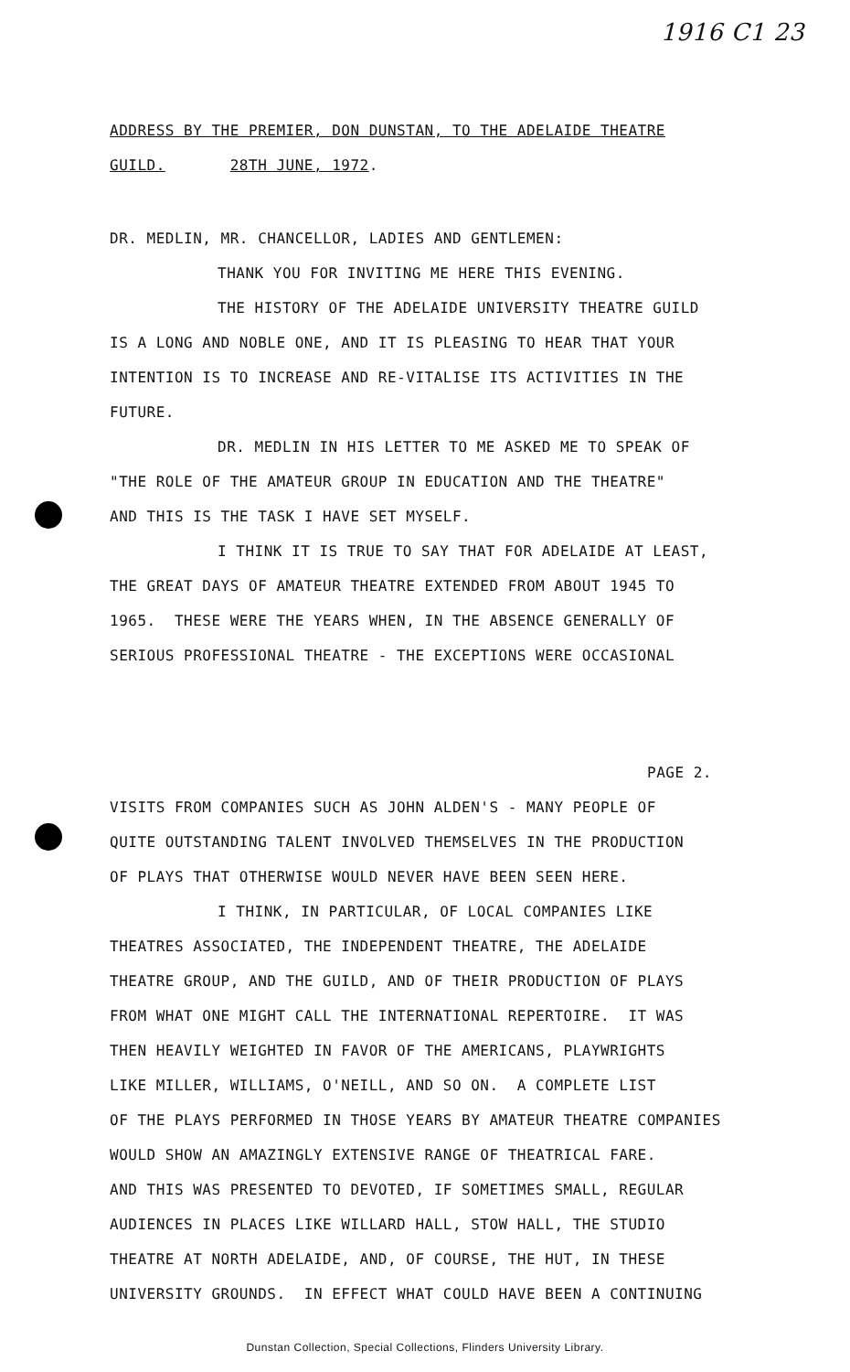1916 C1 23
ADDRESS BY THE PREMIER, DON DUNSTAN, TO THE ADELAIDE THEATRE
GUILD. 28TH JUNE, 1972.
DR. MEDLIN, MR. CHANCELLOR, LADIES AND GENTLEMEN:
THANK YOU FOR INVITING ME HERE THIS EVENING.
THE HISTORY OF THE ADELAIDE UNIVERSITY THEATRE GUILD
IS A LONG AND NOBLE ONE, AND IT IS PLEASING TO HEAR THAT YOUR
INTENTION IS TO INCREASE AND RE-VITALISE ITS ACTIVITIES IN THE
FUTURE.
DR. MEDLIN IN HIS LETTER TO ME ASKED ME TO SPEAK OF
"THE ROLE OF THE AMATEUR GROUP IN EDUCATION AND THE THEATRE"
AND THIS IS THE TASK I HAVE SET MYSELF.
I THINK IT IS TRUE TO SAY THAT FOR ADELAIDE AT LEAST,
THE GREAT DAYS OF AMATEUR THEATRE EXTENDED FROM ABOUT 1945 TO
1965. THESE WERE THE YEARS WHEN, IN THE ABSENCE GENERALLY OF
SERIOUS PROFESSIONAL THEATRE - THE EXCEPTIONS WERE OCCASIONAL
PAGE 2.
VISITS FROM COMPANIES SUCH AS JOHN ALDEN'S - MANY PEOPLE OF
QUITE OUTSTANDING TALENT INVOLVED THEMSELVES IN THE PRODUCTION
OF PLAYS THAT OTHERWISE WOULD NEVER HAVE BEEN SEEN HERE.
I THINK, IN PARTICULAR, OF LOCAL COMPANIES LIKE
THEATRES ASSOCIATED, THE INDEPENDENT THEATRE, THE ADELAIDE
THEATRE GROUP, AND THE GUILD, AND OF THEIR PRODUCTION OF PLAYS
FROM WHAT ONE MIGHT CALL THE INTERNATIONAL REPERTOIRE. IT WAS
THEN HEAVILY WEIGHTED IN FAVOR OF THE AMERICANS, PLAYWRIGHTS
LIKE MILLER, WILLIAMS, O'NEILL, AND SO ON. A COMPLETE LIST
OF THE PLAYS PERFORMED IN THOSE YEARS BY AMATEUR THEATRE COMPANIES
WOULD SHOW AN AMAZINGLY EXTENSIVE RANGE OF THEATRICAL FARE.
AND THIS WAS PRESENTED TO DEVOTED, IF SOMETIMES SMALL, REGULAR
AUDIENCES IN PLACES LIKE WILLARD HALL, STOW HALL, THE STUDIO
THEATRE AT NORTH ADELAIDE, AND, OF COURSE, THE HUT, IN THESE
UNIVERSITY GROUNDS. IN EFFECT WHAT COULD HAVE BEEN A CONTINUING
Dunstan Collection, Special Collections, Flinders University Library.